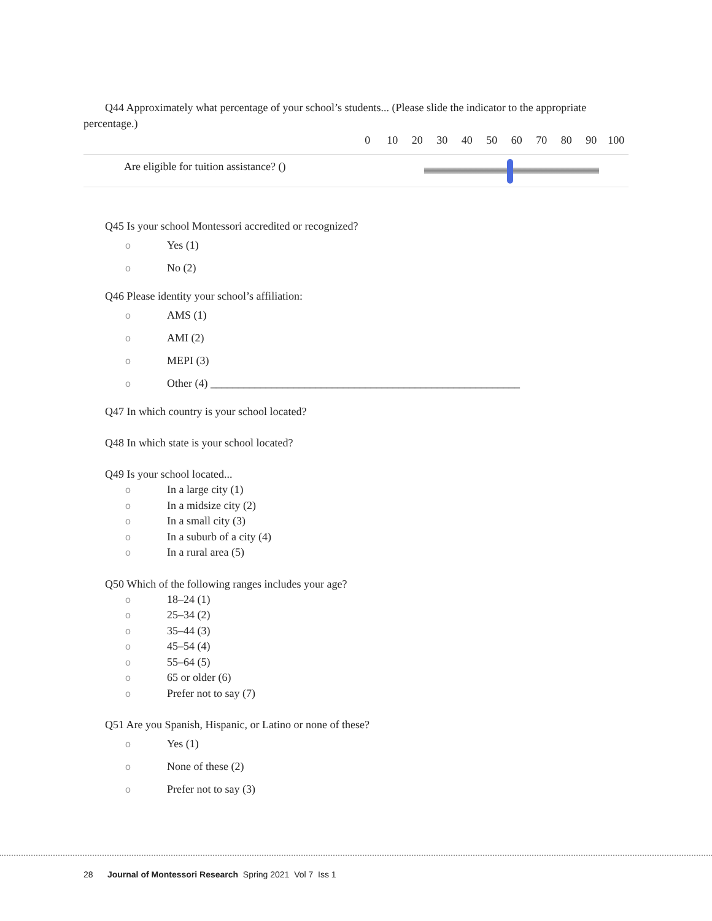Q44 Approximately what percentage of your school’s students... (Please slide the indicator to the appropriate percentage.)
0 10 20 30 40 50 60 70 80 90 100
Are eligible for tuition assistance? ()
Q45 Is your school Montessori accredited or recognized?
o Yes (1)
o No (2)
Q46 Please identity your school’s affiliation:
o AMS (1)
o AMI (2)
o MEPI (3)
o Other (4) ________________________________________________________
Q47 In which country is your school located?
Q48 In which state is your school located?
Q49 Is your school located...
o In a large city (1)
o In a midsize city (2)
o In a small city (3)
o In a suburb of a city (4)
o In a rural area (5)
Q50 Which of the following ranges includes your age?
o 18–24 (1)
o 25–34 (2)
o 35–44 (3)
o 45–54 (4)
o 55–64 (5)
o 65 or older (6)
o Prefer not to say (7)
Q51 Are you Spanish, Hispanic, or Latino or none of these?
o Yes (1)
o None of these (2)
o Prefer not to say (3)
28 Journal of Montessori Research Spring 2021 Vol 7 Iss 1